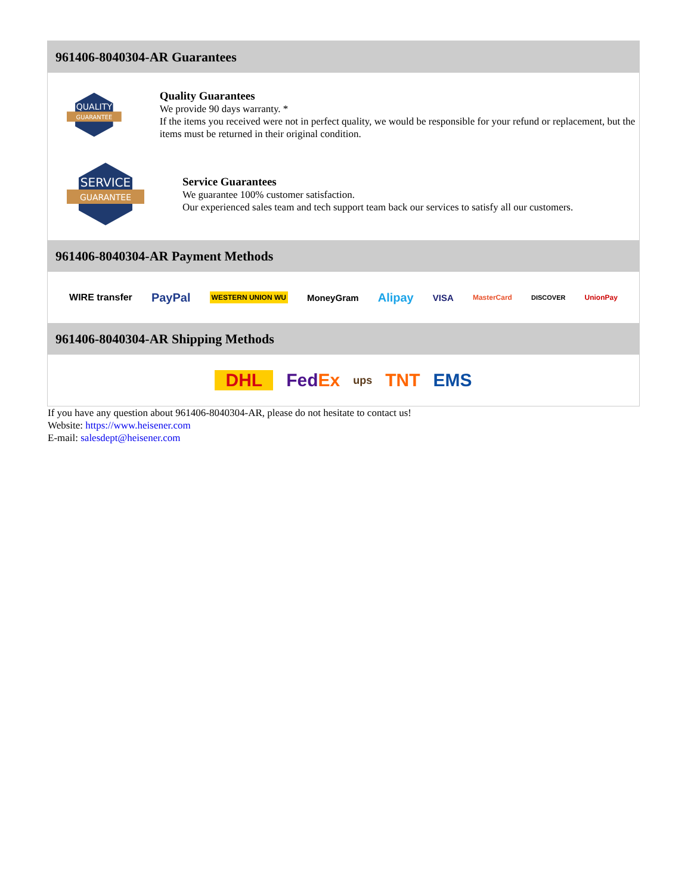961406-8040304-AR Guarantees
QUALITY
GUARANTEE
Quality Guarantees
We provide 90 days warranty. *
If the items you received were not in perfect quality, we would be responsible for your refund or replacement, but the items must be returned in their original condition.
SERVICE
GUARANTEE
Service Guarantees
We guarantee 100% customer satisfaction.
Our experienced sales team and tech support team back our services to satisfy all our customers.
961406-8040304-AR Payment Methods
WIRE transfer PayPal WESTERN UNION WU MoneyGram Alipay VISA MasterCard DISCOVER UnionPay
961406-8040304-AR Shipping Methods
DHL FedEx ups TNT EMS
If you have any question about 961406-8040304-AR, please do not hesitate to contact us!
Website: https://www.heisener.com
E-mail: salesdept@heisener.com